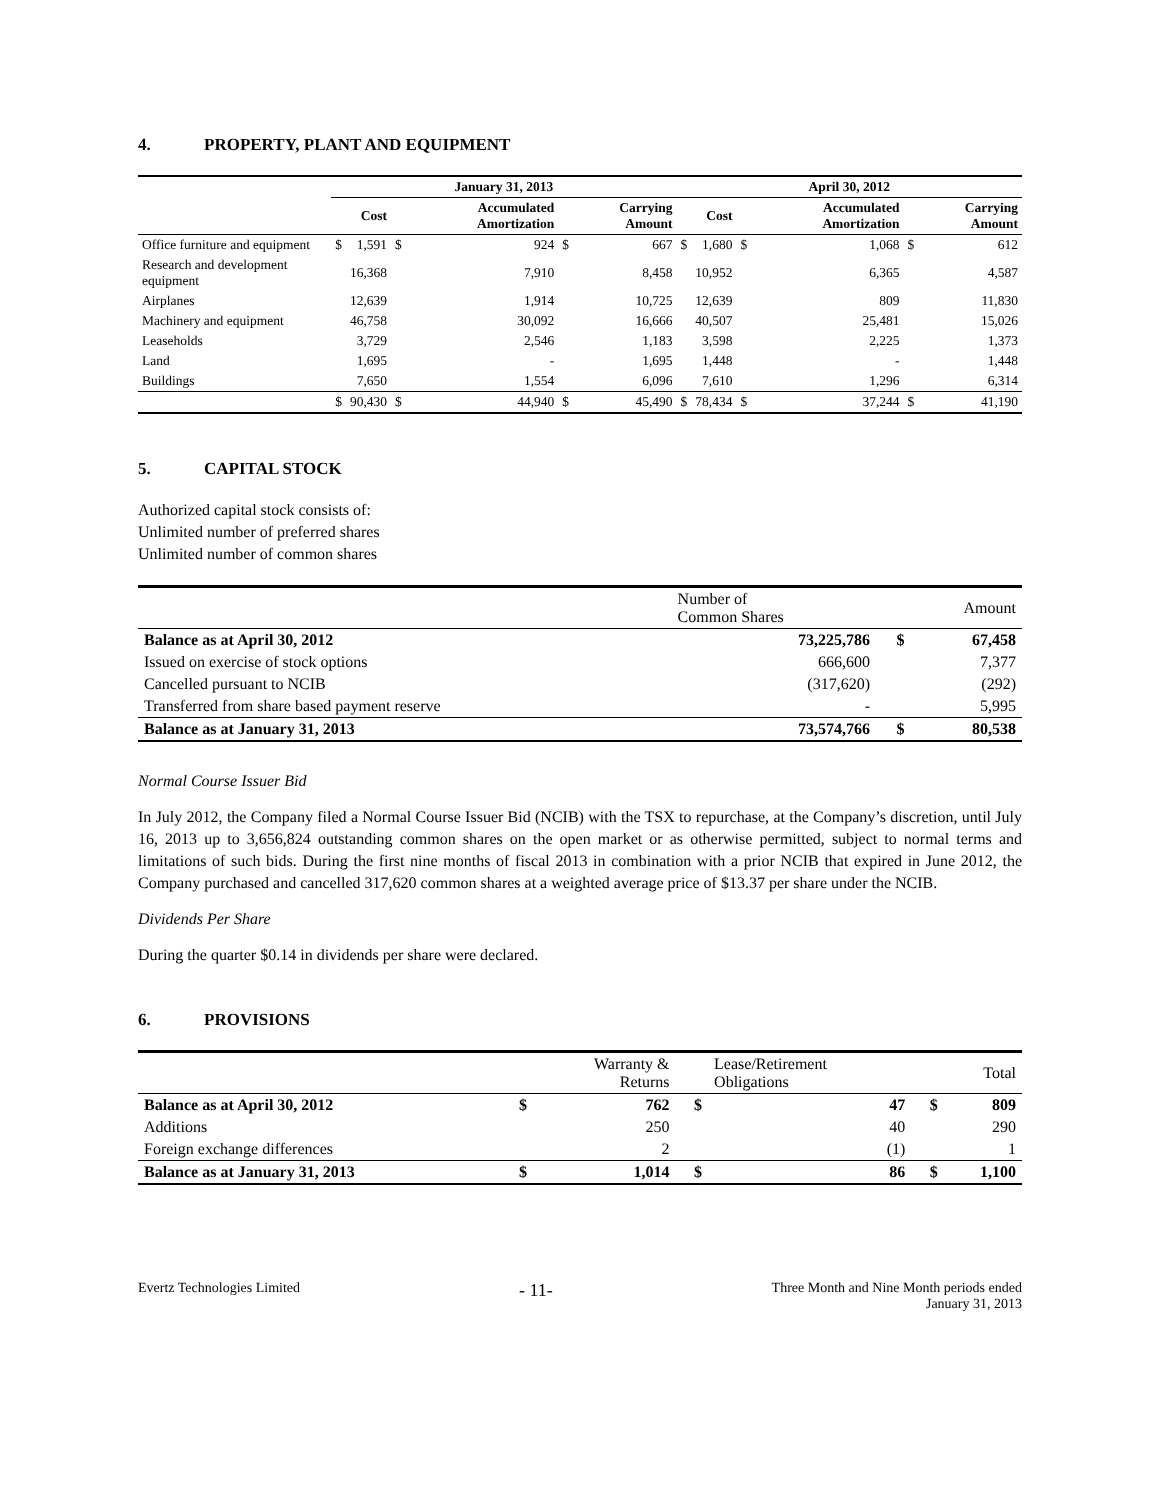4. PROPERTY, PLANT AND EQUIPMENT
| | January 31, 2013 | | | | | | April 30, 2012 | | | | | |
| --- | --- | --- | --- | --- | --- | --- | --- | --- | --- | --- | --- | --- |
| | | Cost | | Accumulated Amortization | | Carrying Amount | | Cost | | Accumulated Amortization | | Carrying Amount |
| Office furniture and equipment | $ | 1,591 | $ | 924 | $ | 667 | $ | 1,680 | $ | 1,068 | $ | 612 |
| Research and development equipment | | 16,368 | | 7,910 | | 8,458 | | 10,952 | | 6,365 | | 4,587 |
| Airplanes | | 12,639 | | 1,914 | | 10,725 | | 12,639 | | 809 | | 11,830 |
| Machinery and equipment | | 46,758 | | 30,092 | | 16,666 | | 40,507 | | 25,481 | | 15,026 |
| Leaseholds | | 3,729 | | 2,546 | | 1,183 | | 3,598 | | 2,225 | | 1,373 |
| Land | | 1,695 | | - | | 1,695 | | 1,448 | | - | | 1,448 |
| Buildings | | 7,650 | | 1,554 | | 6,096 | | 7,610 | | 1,296 | | 6,314 |
| | $ | 90,430 | $ | 44,940 | $ | 45,490 | $ | 78,434 | $ | 37,244 | $ | 41,190 |
5. CAPITAL STOCK
Authorized capital stock consists of:
Unlimited number of preferred shares
Unlimited number of common shares
| | Number of Common Shares | | Amount |
| --- | --- | --- | --- |
| Balance as at April 30, 2012 | 73,225,786 | $ | 67,458 |
| Issued on exercise of stock options | 666,600 | | 7,377 |
| Cancelled pursuant to NCIB | (317,620) | | (292) |
| Transferred from share based payment reserve | - | | 5,995 |
| Balance as at January 31, 2013 | 73,574,766 | $ | 80,538 |
Normal Course Issuer Bid
In July 2012, the Company filed a Normal Course Issuer Bid (NCIB) with the TSX to repurchase, at the Company’s discretion, until July 16, 2013 up to 3,656,824 outstanding common shares on the open market or as otherwise permitted, subject to normal terms and limitations of such bids. During the first nine months of fiscal 2013 in combination with a prior NCIB that expired in June 2012, the Company purchased and cancelled 317,620 common shares at a weighted average price of $13.37 per share under the NCIB.
Dividends Per Share
During the quarter $0.14 in dividends per share were declared.
6. PROVISIONS
| | | Warranty & Returns | | Lease/Retirement Obligations | | Total |
| --- | --- | --- | --- | --- | --- | --- |
| Balance as at April 30, 2012 | $ | 762 | $ | 47 | $ | 809 |
| Additions | | 250 | | 40 | | 290 |
| Foreign exchange differences | | 2 | | (1) | | 1 |
| Balance as at January 31, 2013 | $ | 1,014 | $ | 86 | $ | 1,100 |
Evertz Technologies Limited
- 11-
Three Month and Nine Month periods ended
January 31, 2013